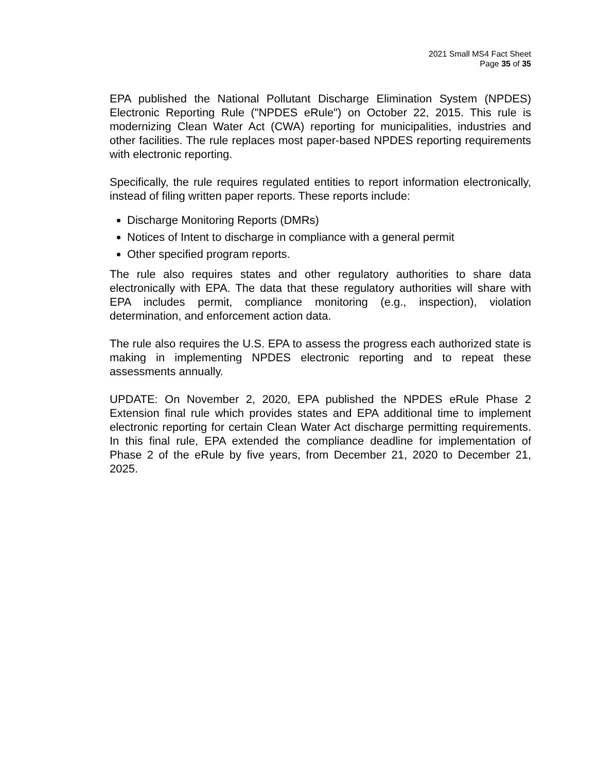2021 Small MS4 Fact Sheet
Page 35 of 35
EPA published the National Pollutant Discharge Elimination System (NPDES) Electronic Reporting Rule ("NPDES eRule") on October 22, 2015. This rule is modernizing Clean Water Act (CWA) reporting for municipalities, industries and other facilities. The rule replaces most paper-based NPDES reporting requirements with electronic reporting.
Specifically, the rule requires regulated entities to report information electronically, instead of filing written paper reports. These reports include:
Discharge Monitoring Reports (DMRs)
Notices of Intent to discharge in compliance with a general permit
Other specified program reports.
The rule also requires states and other regulatory authorities to share data electronically with EPA. The data that these regulatory authorities will share with EPA includes permit, compliance monitoring (e.g., inspection), violation determination, and enforcement action data.
The rule also requires the U.S. EPA to assess the progress each authorized state is making in implementing NPDES electronic reporting and to repeat these assessments annually.
UPDATE: On November 2, 2020, EPA published the NPDES eRule Phase 2 Extension final rule which provides states and EPA additional time to implement electronic reporting for certain Clean Water Act discharge permitting requirements. In this final rule, EPA extended the compliance deadline for implementation of Phase 2 of the eRule by five years, from December 21, 2020 to December 21, 2025.